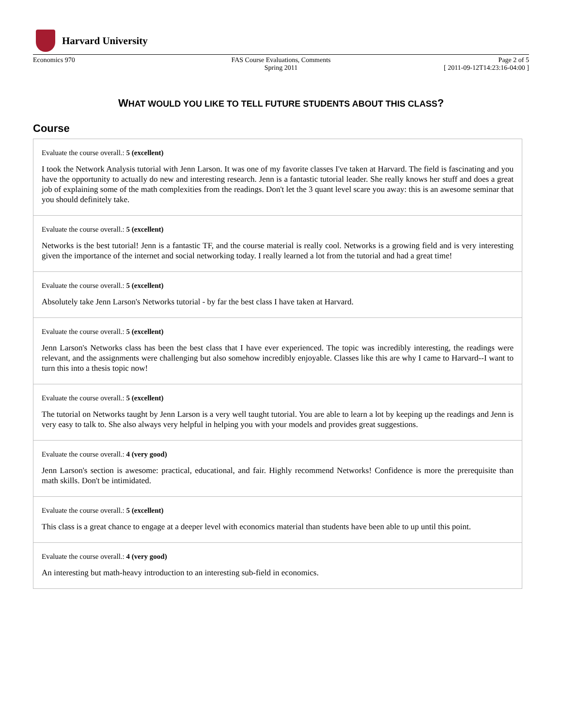Harvard University
Economics 970 FAS Course Evaluations, Comments
Spring 2011
Page 2 of 5
[ 2011-09-12T14:23:16-04:00 ]
WHAT WOULD YOU LIKE TO TELL FUTURE STUDENTS ABOUT THIS CLASS?
Course
Evaluate the course overall.: 5 (excellent)
I took the Network Analysis tutorial with Jenn Larson. It was one of my favorite classes I've taken at Harvard. The field is fascinating and you have the opportunity to actually do new and interesting research. Jenn is a fantastic tutorial leader. She really knows her stuff and does a great job of explaining some of the math complexities from the readings. Don't let the 3 quant level scare you away: this is an awesome seminar that you should definitely take.
Evaluate the course overall.: 5 (excellent)
Networks is the best tutorial! Jenn is a fantastic TF, and the course material is really cool. Networks is a growing field and is very interesting given the importance of the internet and social networking today. I really learned a lot from the tutorial and had a great time!
Evaluate the course overall.: 5 (excellent)
Absolutely take Jenn Larson's Networks tutorial - by far the best class I have taken at Harvard.
Evaluate the course overall.: 5 (excellent)
Jenn Larson's Networks class has been the best class that I have ever experienced. The topic was incredibly interesting, the readings were relevant, and the assignments were challenging but also somehow incredibly enjoyable. Classes like this are why I came to Harvard--I want to turn this into a thesis topic now!
Evaluate the course overall.: 5 (excellent)
The tutorial on Networks taught by Jenn Larson is a very well taught tutorial. You are able to learn a lot by keeping up the readings and Jenn is very easy to talk to. She also always very helpful in helping you with your models and provides great suggestions.
Evaluate the course overall.: 4 (very good)
Jenn Larson's section is awesome: practical, educational, and fair. Highly recommend Networks! Confidence is more the prerequisite than math skills. Don't be intimidated.
Evaluate the course overall.: 5 (excellent)
This class is a great chance to engage at a deeper level with economics material than students have been able to up until this point.
Evaluate the course overall.: 4 (very good)
An interesting but math-heavy introduction to an interesting sub-field in economics.